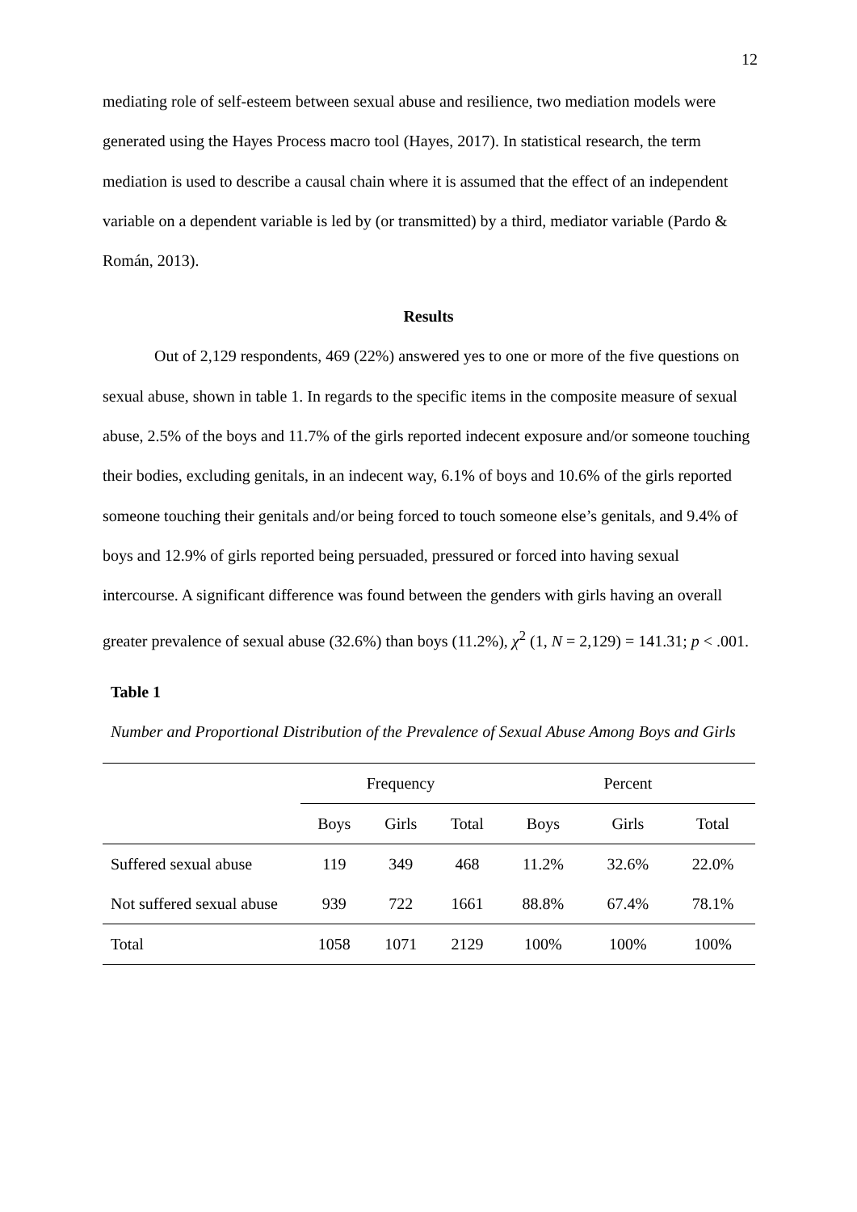12
mediating role of self-esteem between sexual abuse and resilience, two mediation models were generated using the Hayes Process macro tool (Hayes, 2017). In statistical research, the term mediation is used to describe a causal chain where it is assumed that the effect of an independent variable on a dependent variable is led by (or transmitted) by a third, mediator variable (Pardo & Román, 2013).
Results
Out of 2,129 respondents, 469 (22%) answered yes to one or more of the five questions on sexual abuse, shown in table 1. In regards to the specific items in the composite measure of sexual abuse, 2.5% of the boys and 11.7% of the girls reported indecent exposure and/or someone touching their bodies, excluding genitals, in an indecent way, 6.1% of boys and 10.6% of the girls reported someone touching their genitals and/or being forced to touch someone else’s genitals, and 9.4% of boys and 12.9% of girls reported being persuaded, pressured or forced into having sexual intercourse. A significant difference was found between the genders with girls having an overall greater prevalence of sexual abuse (32.6%) than boys (11.2%), χ<sup>2</sup> (1, N = 2,129) = 141.31; p < .001.
Table 1
Number and Proportional Distribution of the Prevalence of Sexual Abuse Among Boys and Girls
| | Frequency | | | Percent | | |
| --- | --- | --- | --- | --- | --- | --- |
| | Boys | Girls | Total | Boys | Girls | Total |
| Suffered sexual abuse | 119 | 349 | 468 | 11.2% | 32.6% | 22.0% |
| Not suffered sexual abuse | 939 | 722 | 1661 | 88.8% | 67.4% | 78.1% |
| Total | 1058 | 1071 | 2129 | 100% | 100% | 100% |